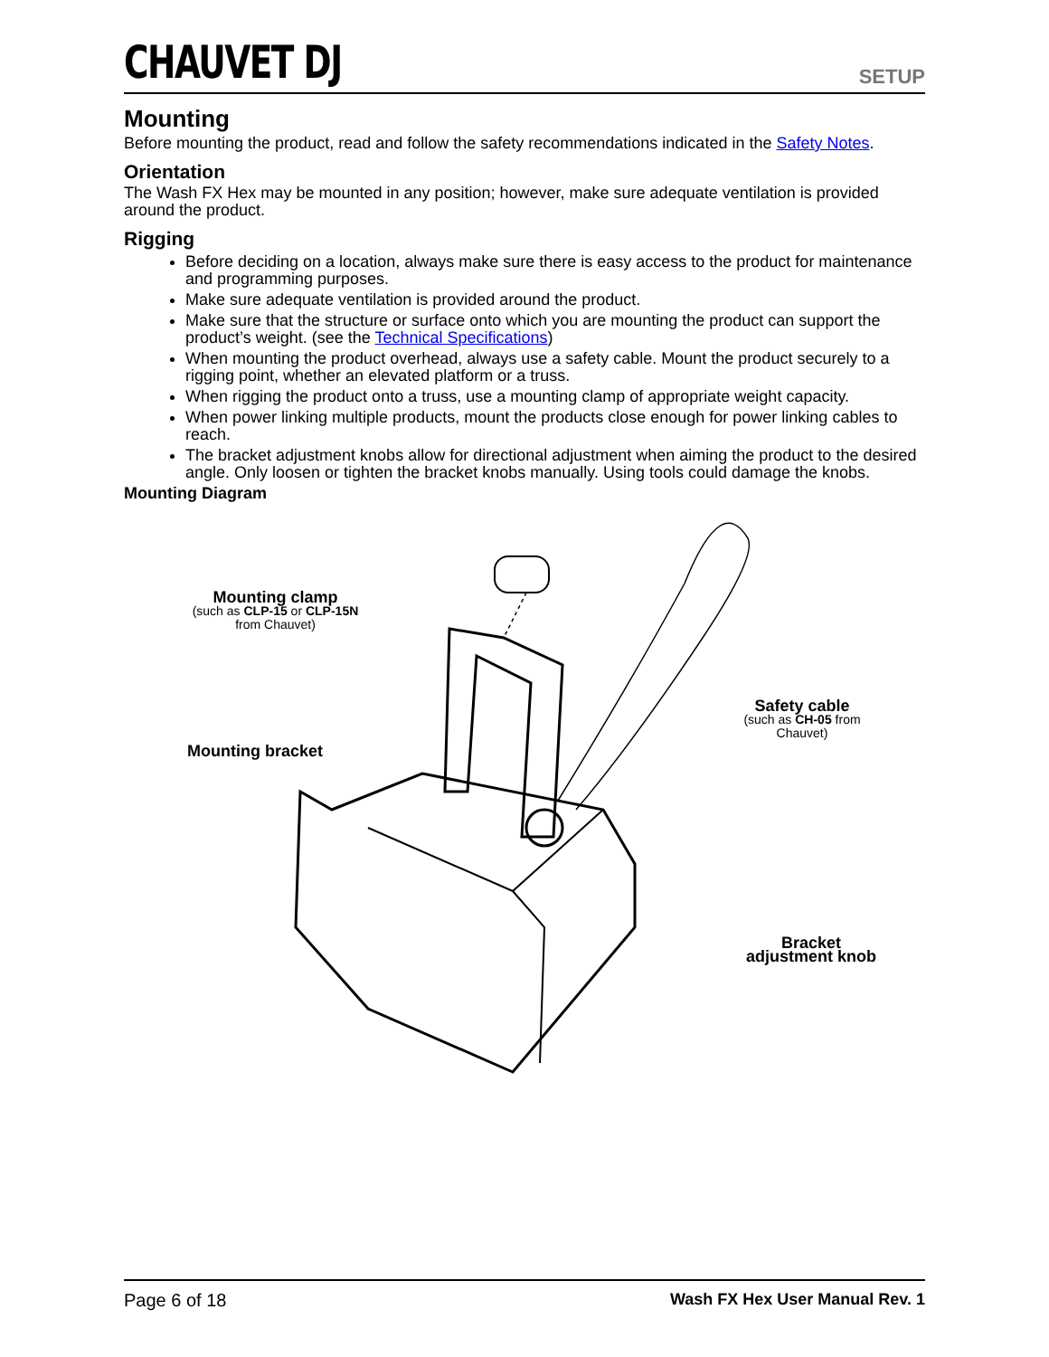CHAUVET DJ
SETUP
Mounting
Before mounting the product, read and follow the safety recommendations indicated in the Safety Notes.
Orientation
The Wash FX Hex may be mounted in any position; however, make sure adequate ventilation is provided around the product.
Rigging
Before deciding on a location, always make sure there is easy access to the product for maintenance and programming purposes.
Make sure adequate ventilation is provided around the product.
Make sure that the structure or surface onto which you are mounting the product can support the product’s weight. (see the Technical Specifications)
When mounting the product overhead, always use a safety cable. Mount the product securely to a rigging point, whether an elevated platform or a truss.
When rigging the product onto a truss, use a mounting clamp of appropriate weight capacity.
When power linking multiple products, mount the products close enough for power linking cables to reach.
The bracket adjustment knobs allow for directional adjustment when aiming the product to the desired angle. Only loosen or tighten the bracket knobs manually. Using tools could damage the knobs.
Mounting Diagram
Mounting clamp
(such as CLP-15 or CLP-15N
from Chauvet)
Mounting bracket
Safety cable
(such as CH-05 from Chauvet)
Bracket
adjustment knob
Page 6 of 18 Wash FX Hex User Manual Rev. 1